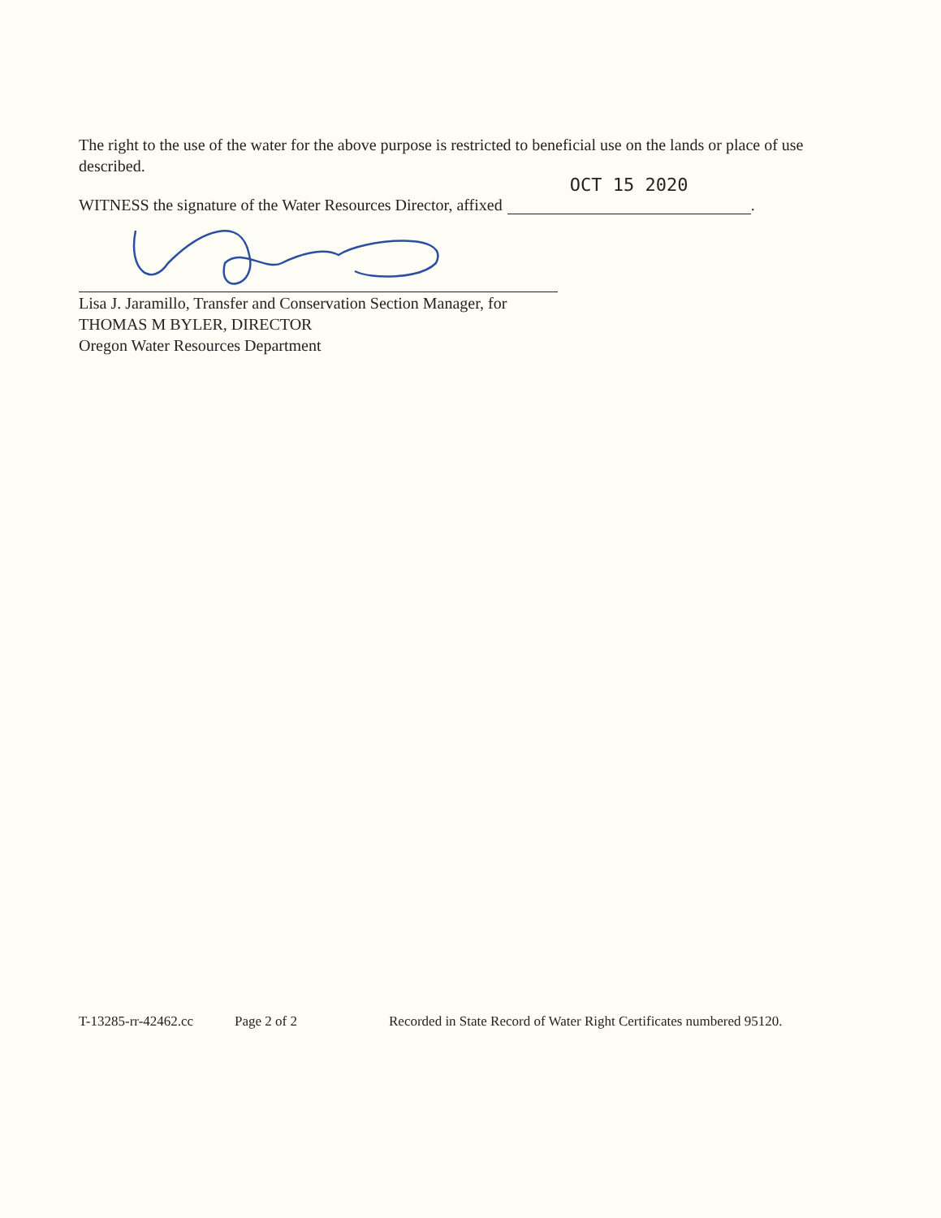The right to the use of the water for the above purpose is restricted to beneficial use on the lands or place of use described.
WITNESS the signature of the Water Resources Director, affixed OCT 15 2020.
Lisa J. Jaramillo, Transfer and Conservation Section Manager, for
THOMAS M BYLER, DIRECTOR
Oregon Water Resources Department
T-13285-rr-42462.cc Page 2 of 2 Recorded in State Record of Water Right Certificates numbered 95120.